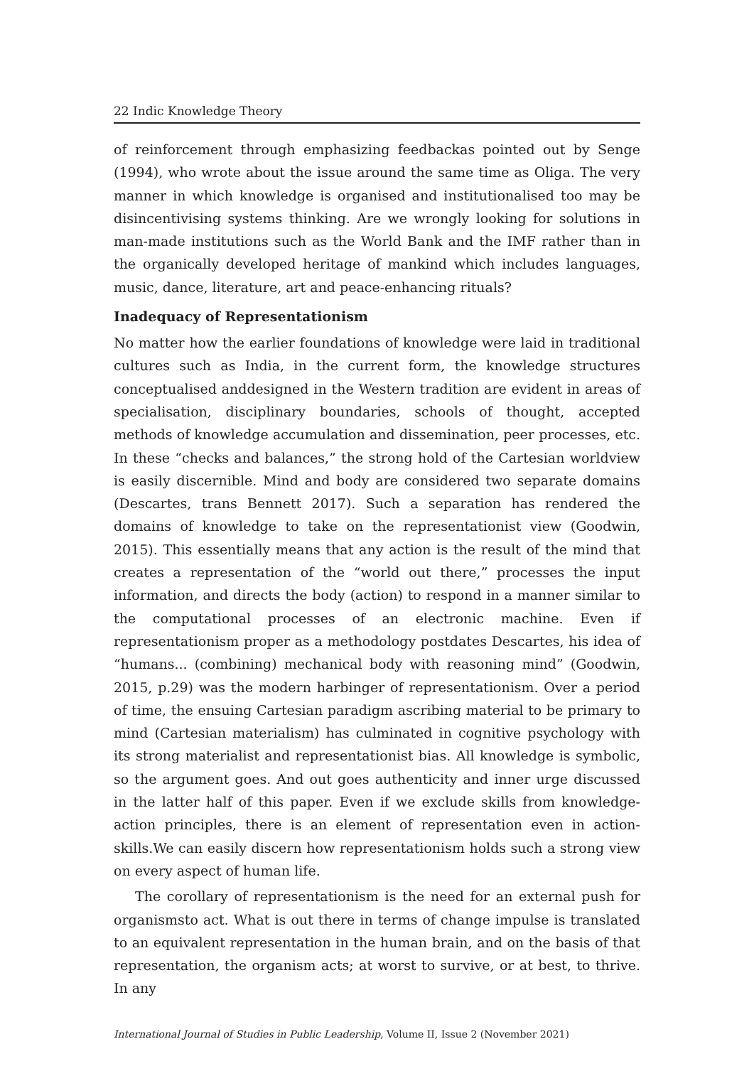22 Indic Knowledge Theory
of reinforcement through emphasizing feedbackas pointed out by Senge (1994), who wrote about the issue around the same time as Oliga. The very manner in which knowledge is organised and institutionalised too may be disincentivising systems thinking. Are we wrongly looking for solutions in man-made institutions such as the World Bank and the IMF rather than in the organically developed heritage of mankind which includes languages, music, dance, literature, art and peace-enhancing rituals?
Inadequacy of Representationism
No matter how the earlier foundations of knowledge were laid in traditional cultures such as India, in the current form, the knowledge structures conceptualised anddesigned in the Western tradition are evident in areas of specialisation, disciplinary boundaries, schools of thought, accepted methods of knowledge accumulation and dissemination, peer processes, etc. In these “checks and balances,” the strong hold of the Cartesian worldview is easily discernible. Mind and body are considered two separate domains (Descartes, trans Bennett 2017). Such a separation has rendered the domains of knowledge to take on the representationist view (Goodwin, 2015). This essentially means that any action is the result of the mind that creates a representation of the “world out there,” processes the input information, and directs the body (action) to respond in a manner similar to the computational processes of an electronic machine. Even if representationism proper as a methodology postdates Descartes, his idea of “humans... (combining) mechanical body with reasoning mind” (Goodwin, 2015, p.29) was the modern harbinger of representationism. Over a period of time, the ensuing Cartesian paradigm ascribing material to be primary to mind (Cartesian materialism) has culminated in cognitive psychology with its strong materialist and representationist bias. All knowledge is symbolic, so the argument goes. And out goes authenticity and inner urge discussed in the latter half of this paper. Even if we exclude skills from knowledge-action principles, there is an element of representation even in action-skills.We can easily discern how representationism holds such a strong view on every aspect of human life.
The corollary of representationism is the need for an external push for organismsto act. What is out there in terms of change impulse is translated to an equivalent representation in the human brain, and on the basis of that representation, the organism acts; at worst to survive, or at best, to thrive. In any
International Journal of Studies in Public Leadership, Volume II, Issue 2 (November 2021)